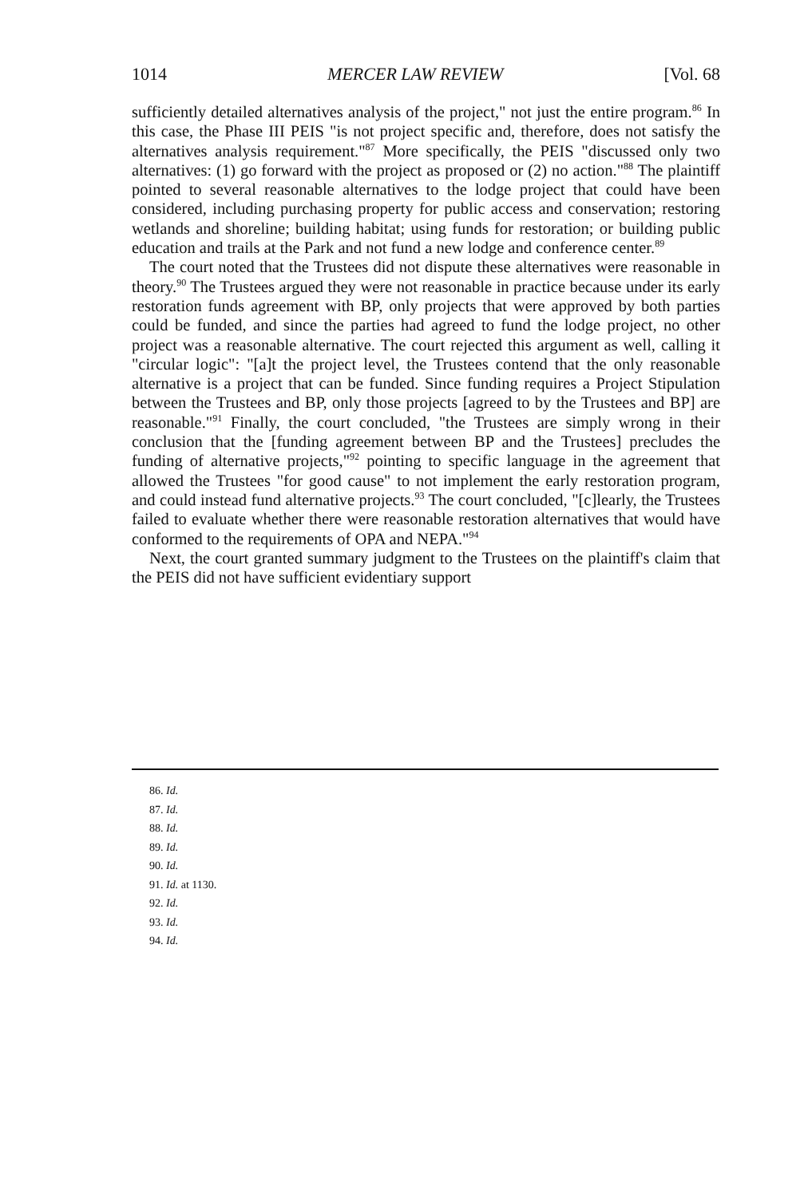1014 MERCER LAW REVIEW [Vol. 68
sufficiently detailed alternatives analysis of the project," not just the entire program.<sup>86</sup> In this case, the Phase III PEIS "is not project specific and, therefore, does not satisfy the alternatives analysis requirement."<sup>87</sup> More specifically, the PEIS "discussed only two alternatives: (1) go forward with the project as proposed or (2) no action."<sup>88</sup> The plaintiff pointed to several reasonable alternatives to the lodge project that could have been considered, including purchasing property for public access and conservation; restoring wetlands and shoreline; building habitat; using funds for restoration; or building public education and trails at the Park and not fund a new lodge and conference center.<sup>89</sup>
The court noted that the Trustees did not dispute these alternatives were reasonable in theory.<sup>90</sup> The Trustees argued they were not reasonable in practice because under its early restoration funds agreement with BP, only projects that were approved by both parties could be funded, and since the parties had agreed to fund the lodge project, no other project was a reasonable alternative. The court rejected this argument as well, calling it "circular logic": "[a]t the project level, the Trustees contend that the only reasonable alternative is a project that can be funded. Since funding requires a Project Stipulation between the Trustees and BP, only those projects [agreed to by the Trustees and BP] are reasonable."<sup>91</sup> Finally, the court concluded, "the Trustees are simply wrong in their conclusion that the [funding agreement between BP and the Trustees] precludes the funding of alternative projects,"<sup>92</sup> pointing to specific language in the agreement that allowed the Trustees "for good cause" to not implement the early restoration program, and could instead fund alternative projects.<sup>93</sup> The court concluded, "[c]learly, the Trustees failed to evaluate whether there were reasonable restoration alternatives that would have conformed to the requirements of OPA and NEPA."<sup>94</sup>
Next, the court granted summary judgment to the Trustees on the plaintiff's claim that the PEIS did not have sufficient evidentiary support
86. Id.
87. Id.
88. Id.
89. Id.
90. Id.
91. Id. at 1130.
92. Id.
93. Id.
94. Id.